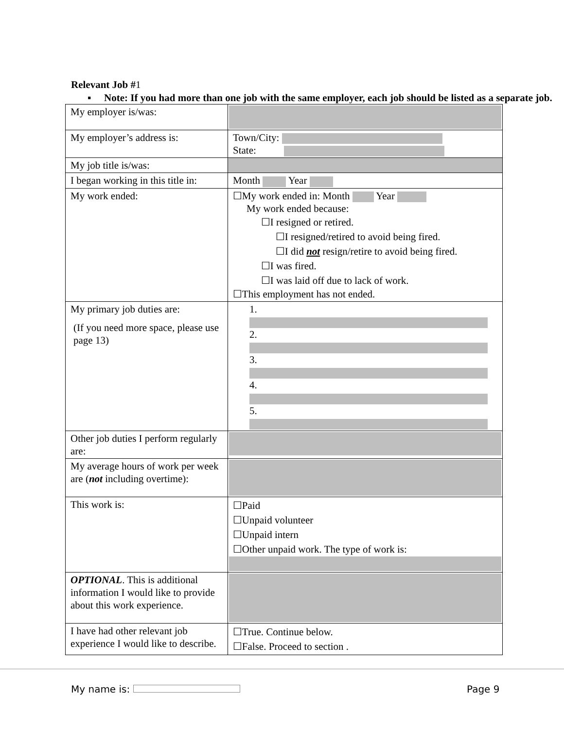Relevant Job #1
▪ Note: If you had more than one job with the same employer, each job should be listed as a separate job.
| My employer is/was: | |
| My employer’s address is: | Town/City: State: |
| My job title is/was: | |
| I began working in this title in: | Month Year |
| My work ended: | ☐My work ended in: Month Year My work ended because: ☐I resigned or retired. ☐I resigned/retired to avoid being fired. ☐I did not resign/retire to avoid being fired. ☐I was fired. ☐I was laid off due to lack of work. ☐This employment has not ended. |
| My primary job duties are: (If you need more space, please use page 13) | 1. 2. 3. 4. 5. |
| Other job duties I perform regularly are: | |
| My average hours of work per week are ( not including overtime): | |
| This work is: | ☐Paid ☐Unpaid volunteer ☐Unpaid intern ☐Other unpaid work. The type of work is: |
| OPTIONAL . This is additional information I would like to provide about this work experience. | |
| I have had other relevant job experience I would like to describe. | ☐True. Continue below. ☐False. Proceed to section . |
My name is: Page 9